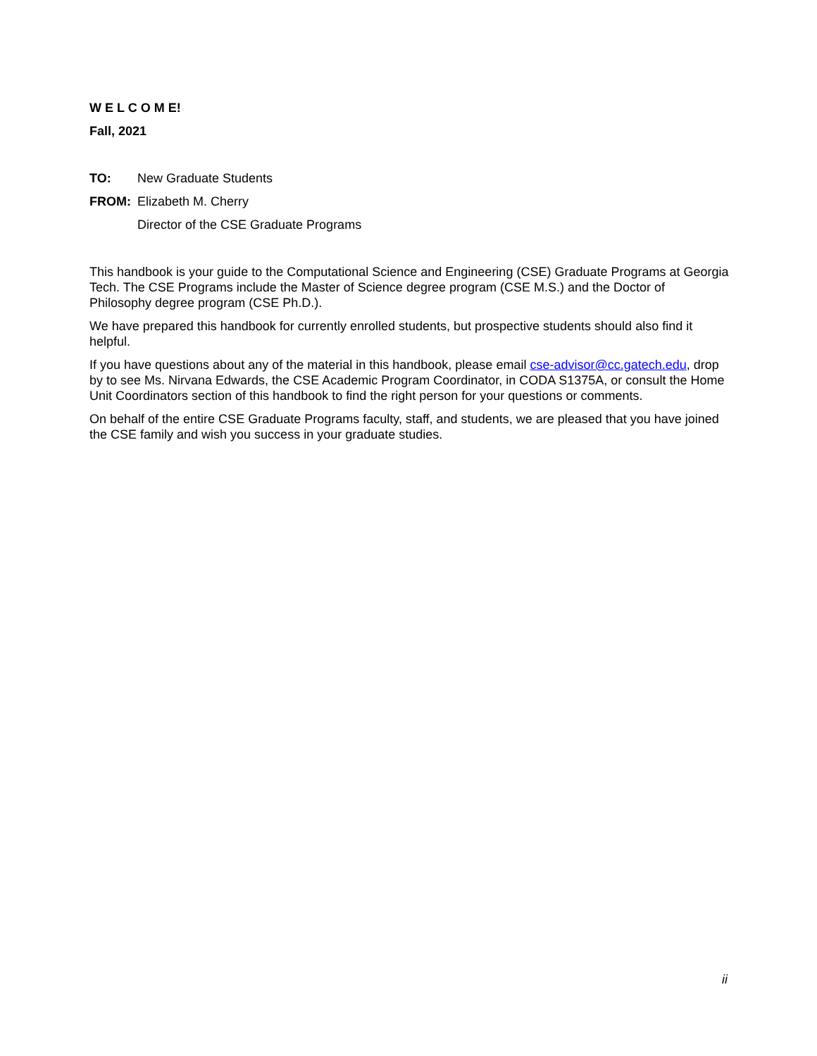W E L C O M E!
Fall, 2021
TO: New Graduate Students
FROM: Elizabeth M. Cherry
Director of the CSE Graduate Programs
This handbook is your guide to the Computational Science and Engineering (CSE) Graduate Programs at Georgia Tech. The CSE Programs include the Master of Science degree program (CSE M.S.) and the Doctor of Philosophy degree program (CSE Ph.D.).
We have prepared this handbook for currently enrolled students, but prospective students should also find it helpful.
If you have questions about any of the material in this handbook, please email cse-advisor@cc.gatech.edu, drop by to see Ms. Nirvana Edwards, the CSE Academic Program Coordinator, in CODA S1375A, or consult the Home Unit Coordinators section of this handbook to find the right person for your questions or comments.
On behalf of the entire CSE Graduate Programs faculty, staff, and students, we are pleased that you have joined the CSE family and wish you success in your graduate studies.
ii